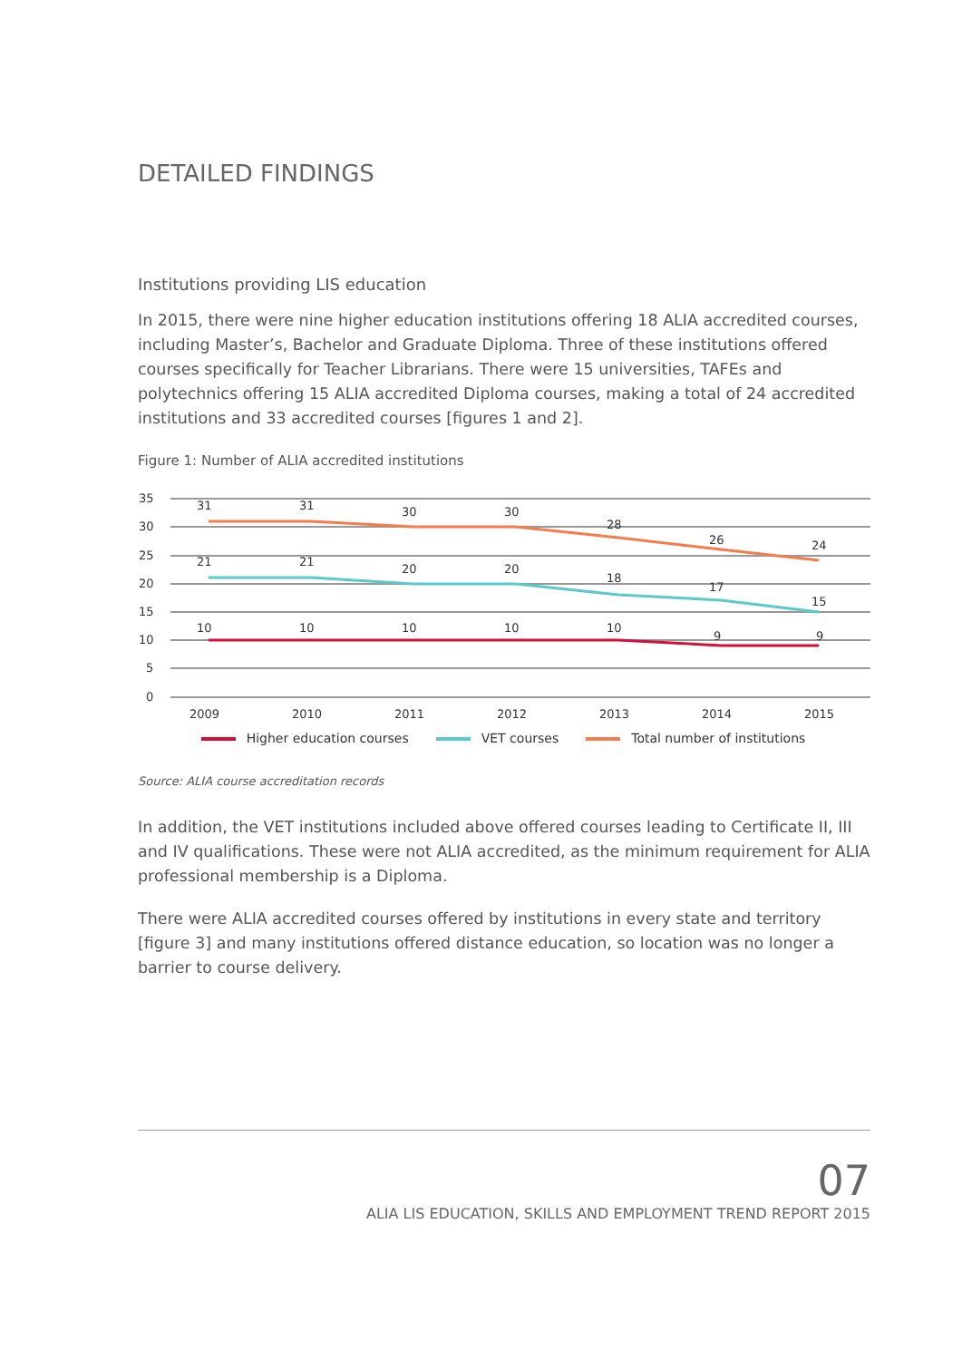DETAILED FINDINGS
Institutions providing LIS education
In 2015, there were nine higher education institutions offering 18 ALIA accredited courses, including Master’s, Bachelor and Graduate Diploma. Three of these institutions offered courses specifically for Teacher Librarians. There were 15 universities, TAFEs and polytechnics offering 15 ALIA accredited Diploma courses, making a total of 24 accredited institutions and 33 accredited courses [figures 1 and 2].
Figure 1: Number of ALIA accredited institutions
35
30
25
20
15
10
5
0
31
31
30
30
28
26
24
21
21
20
20
18
17
15
10
10
10
10
10
9
9
2009
2010
2011
2012
2013
2014
2015
Higher education courses VET courses Total number of institutions
Source: ALIA course accreditation records
In addition, the VET institutions included above offered courses leading to Certificate II, III and IV qualifications. These were not ALIA accredited, as the minimum requirement for ALIA professional membership is a Diploma.
There were ALIA accredited courses offered by institutions in every state and territory [figure 3] and many institutions offered distance education, so location was no longer a barrier to course delivery.
07
ALIA LIS EDUCATION, SKILLS AND EMPLOYMENT TREND REPORT 2015